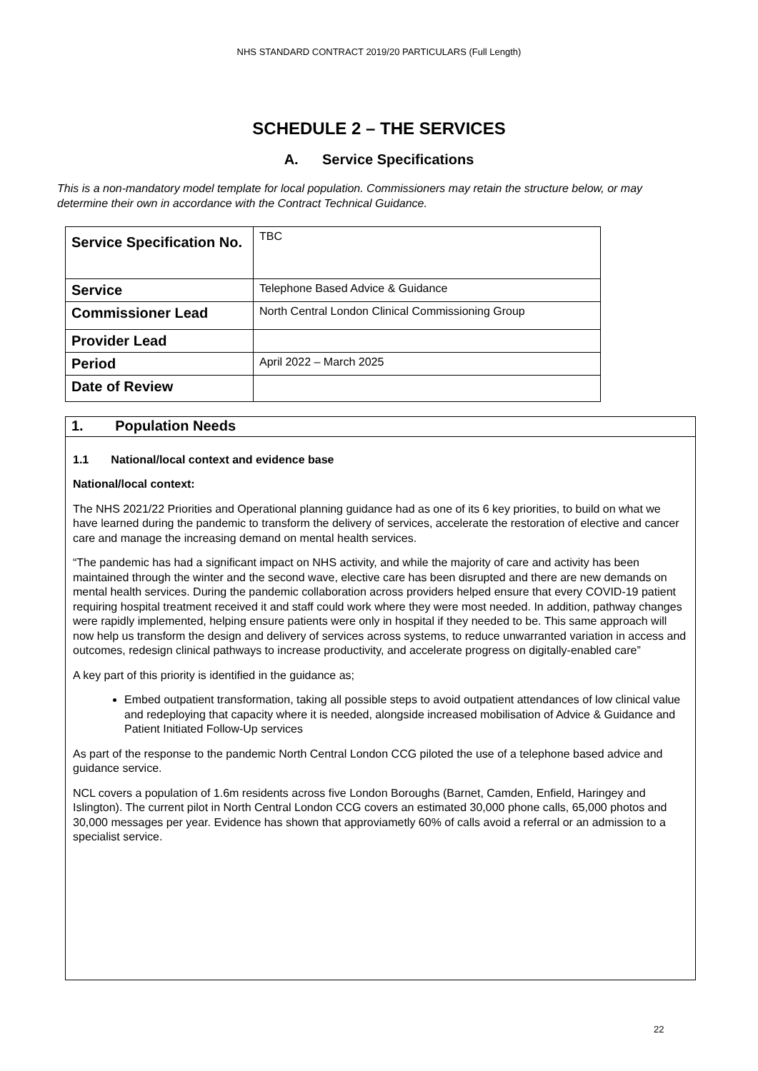NHS STANDARD CONTRACT 2019/20 PARTICULARS (Full Length)
SCHEDULE 2 – THE SERVICES
A. Service Specifications
This is a non-mandatory model template for local population. Commissioners may retain the structure below, or may determine their own in accordance with the Contract Technical Guidance.
| Service Specification No. | TBC |
| Service | Telephone Based Advice & Guidance |
| Commissioner Lead | North Central London Clinical Commissioning Group |
| Provider Lead | |
| Period | April 2022 – March 2025 |
| Date of Review | |
1. Population Needs
1.1 National/local context and evidence base
National/local context:
The NHS 2021/22 Priorities and Operational planning guidance had as one of its 6 key priorities, to build on what we have learned during the pandemic to transform the delivery of services, accelerate the restoration of elective and cancer care and manage the increasing demand on mental health services.
“The pandemic has had a significant impact on NHS activity, and while the majority of care and activity has been maintained through the winter and the second wave, elective care has been disrupted and there are new demands on mental health services. During the pandemic collaboration across providers helped ensure that every COVID-19 patient requiring hospital treatment received it and staff could work where they were most needed. In addition, pathway changes were rapidly implemented, helping ensure patients were only in hospital if they needed to be. This same approach will now help us transform the design and delivery of services across systems, to reduce unwarranted variation in access and outcomes, redesign clinical pathways to increase productivity, and accelerate progress on digitally-enabled care”
A key part of this priority is identified in the guidance as;
Embed outpatient transformation, taking all possible steps to avoid outpatient attendances of low clinical value and redeploying that capacity where it is needed, alongside increased mobilisation of Advice & Guidance and Patient Initiated Follow-Up services
As part of the response to the pandemic North Central London CCG piloted the use of a telephone based advice and guidance service.
NCL covers a population of 1.6m residents across five London Boroughs (Barnet, Camden, Enfield, Haringey and Islington). The current pilot in North Central London CCG covers an estimated 30,000 phone calls, 65,000 photos and 30,000 messages per year. Evidence has shown that approviametly 60% of calls avoid a referral or an admission to a specialist service.
22